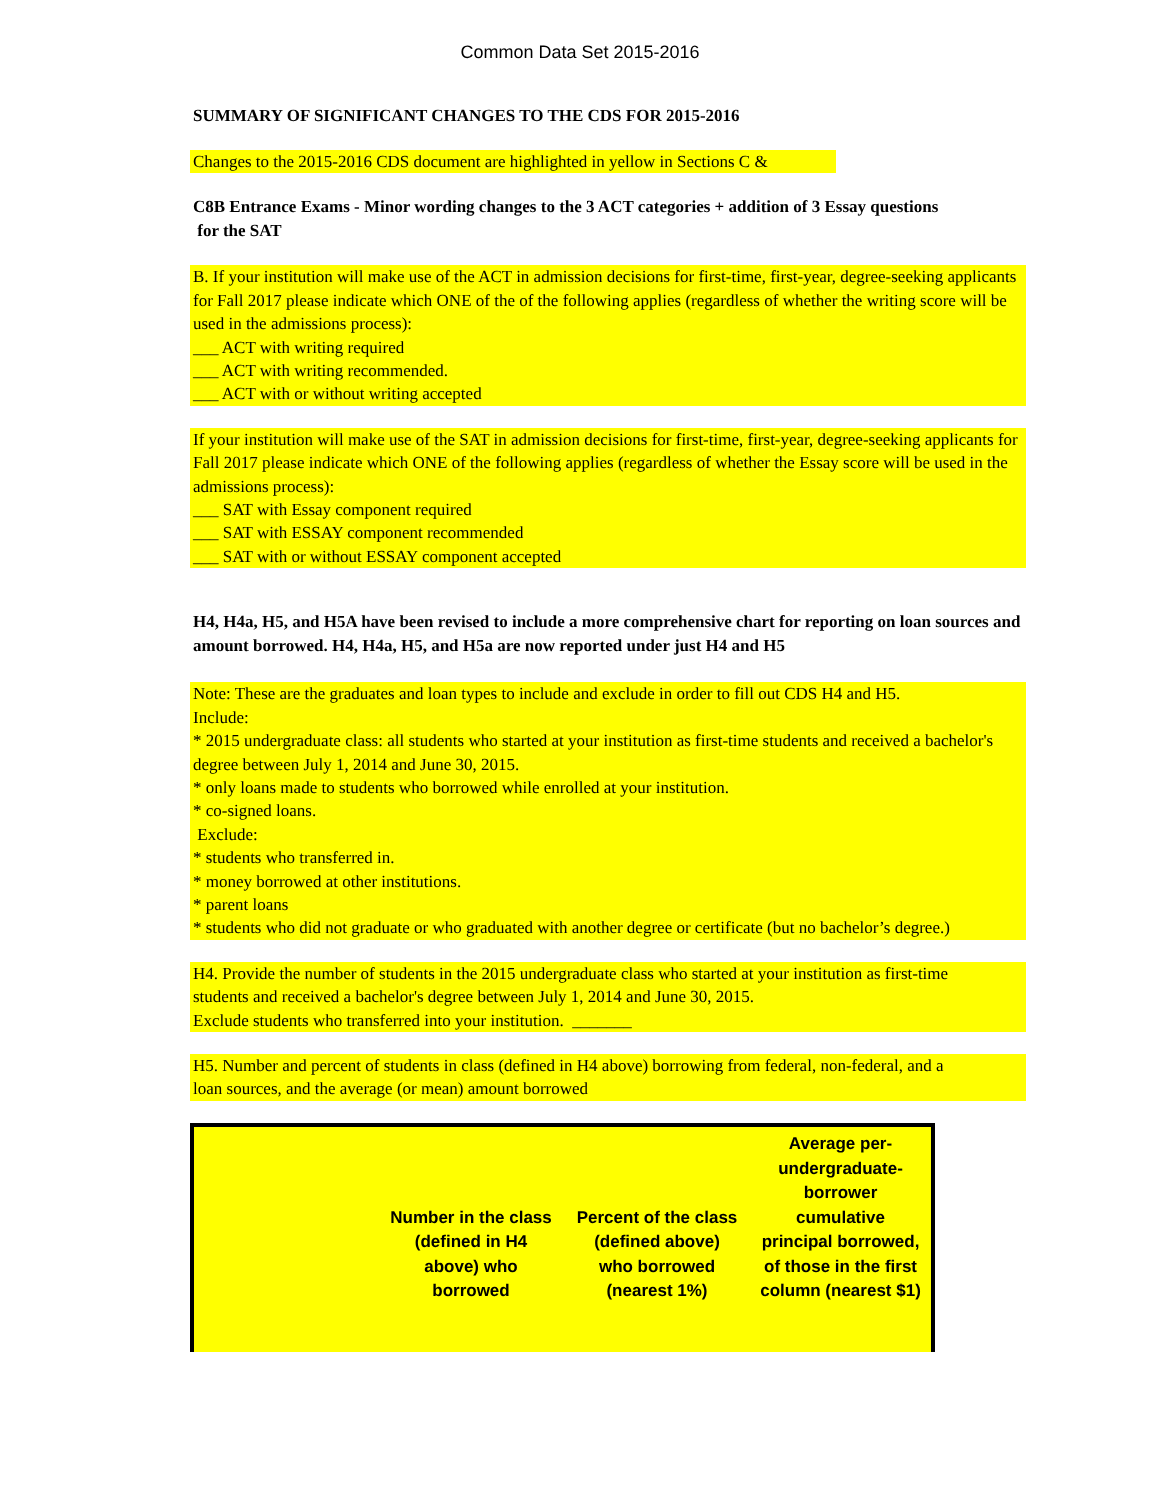Common Data Set 2015-2016
SUMMARY OF SIGNIFICANT CHANGES TO THE CDS FOR 2015-2016
Changes to the 2015-2016 CDS document are highlighted in yellow in Sections C &
C8B Entrance Exams - Minor wording changes to the 3 ACT categories + addition of 3 Essay questions
for the SAT
B. If your institution will make use of the ACT in admission decisions for first-time, first-year, degree-seeking applicants for Fall 2017 please indicate which ONE of the of the following applies (regardless of whether the writing score will be used in the admissions process):
___ ACT with writing required
___ ACT with writing recommended.
___ ACT with or without writing accepted
If your institution will make use of the SAT in admission decisions for first-time, first-year, degree-seeking applicants for Fall 2017 please indicate which ONE of the following applies (regardless of whether the Essay score will be used in the admissions process):
___ SAT with Essay component required
___ SAT with ESSAY component recommended
___ SAT with or without ESSAY component accepted
H4, H4a, H5, and H5A have been revised to include a more comprehensive chart for reporting on loan sources and amount borrowed. H4, H4a, H5, and H5a are now reported under just H4 and H5
Note: These are the graduates and loan types to include and exclude in order to fill out CDS H4 and H5.
Include:
* 2015 undergraduate class: all students who started at your institution as first-time students and received a bachelor's degree between July 1, 2014 and June 30, 2015.
* only loans made to students who borrowed while enrolled at your institution.
* co-signed loans.
Exclude:
* students who transferred in.
* money borrowed at other institutions.
* parent loans
* students who did not graduate or who graduated with another degree or certificate (but no bachelor’s degree.)
H4. Provide the number of students in the 2015 undergraduate class who started at your institution as first-time
students and received a bachelor's degree between July 1, 2014 and June 30, 2015.
Exclude students who transferred into your institution. _______
H5. Number and percent of students in class (defined in H4 above) borrowing from federal, non-federal, and a
loan sources, and the average (or mean) amount borrowed
| | Number in the class (defined in H4 above) who borrowed | Percent of the class (defined above) who borrowed (nearest 1%) | Average per- undergraduate- borrower cumulative principal borrowed, of those in the first column (nearest $1) |